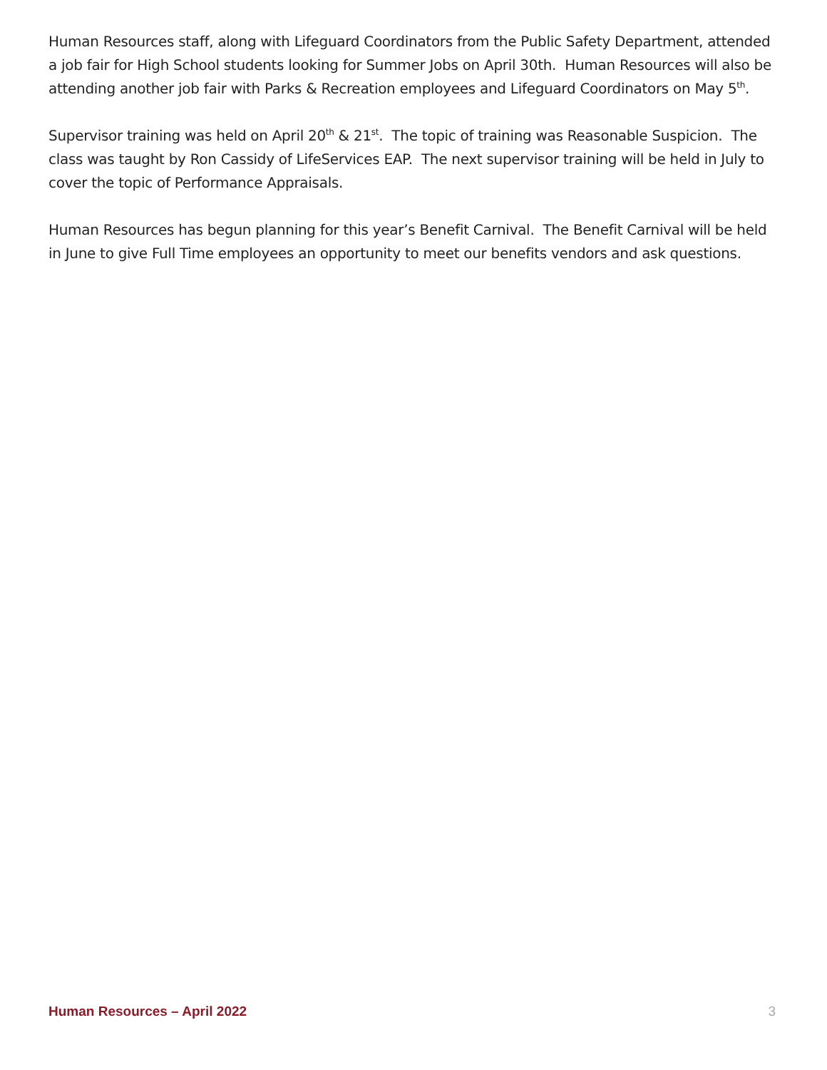Human Resources staff, along with Lifeguard Coordinators from the Public Safety Department, attended a job fair for High School students looking for Summer Jobs on April 30th. Human Resources will also be attending another job fair with Parks & Recreation employees and Lifeguard Coordinators on May 5<sup>th</sup>.
Supervisor training was held on April 20<sup>th</sup> & 21<sup>st</sup>. The topic of training was Reasonable Suspicion. The class was taught by Ron Cassidy of LifeServices EAP. The next supervisor training will be held in July to cover the topic of Performance Appraisals.
Human Resources has begun planning for this year’s Benefit Carnival. The Benefit Carnival will be held in June to give Full Time employees an opportunity to meet our benefits vendors and ask questions.
Human Resources – April 2022 3